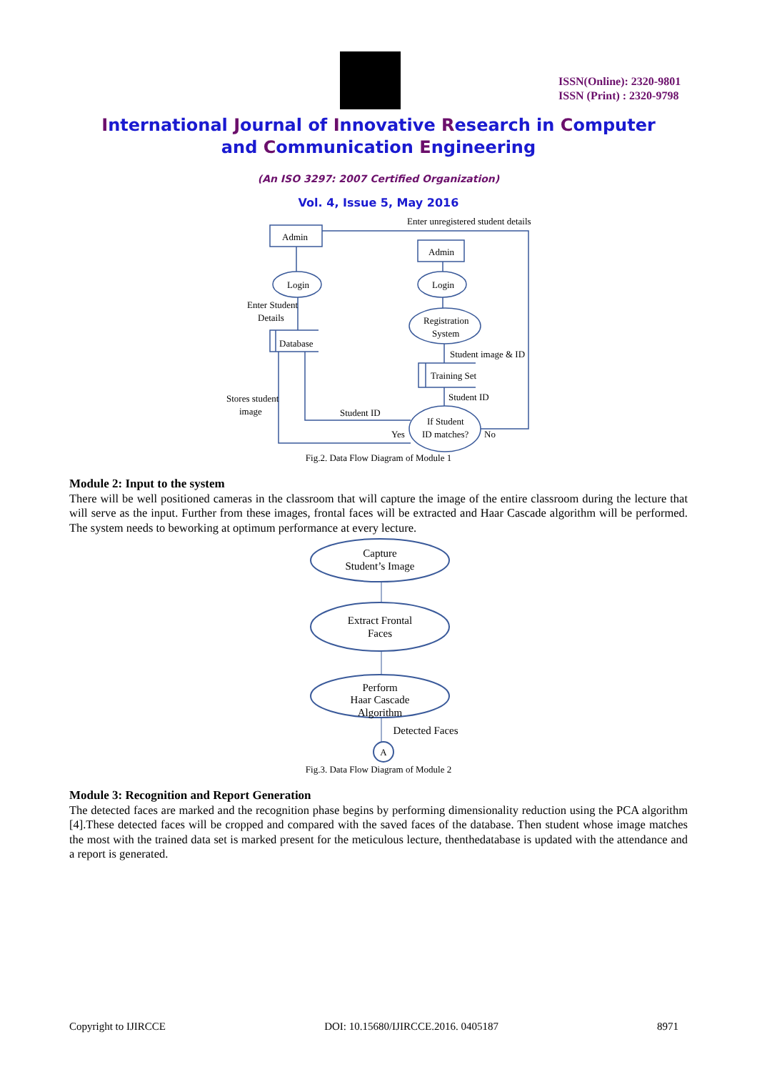ISSN(Online): 2320-9801
ISSN (Print) : 2320-9798
International Journal of Innovative Research in Computer
and Communication Engineering
(An ISO 3297: 2007 Certified Organization)
Vol. 4, Issue 5, May 2016
Admin
Admin
Login
Login
Enter Student
Details
Database
Registration
System
Student image & ID
Training Set
Student ID
Stores student
image
Student ID
If Student
ID matches?
Yes
No
Enter unregistered student details
Fig.2. Data Flow Diagram of Module 1
Module 2: Input to the system
There will be well positioned cameras in the classroom that will capture the image of the entire classroom during the lecture that will serve as the input. Further from these images, frontal faces will be extracted and Haar Cascade algorithm will be performed. The system needs to beworking at optimum performance at every lecture.
Capture
Student’s Image
Extract Frontal
Faces
Perform
Haar Cascade
Algorithm
Detected Faces
A
Fig.3. Data Flow Diagram of Module 2
Module 3: Recognition and Report Generation
The detected faces are marked and the recognition phase begins by performing dimensionality reduction using the PCA algorithm [4].These detected faces will be cropped and compared with the saved faces of the database. Then student whose image matches the most with the trained data set is marked present for the meticulous lecture, thenthedatabase is updated with the attendance and a report is generated.
Copyright to IJIRCCE DOI: 10.15680/IJIRCCE.2016. 0405187 8971